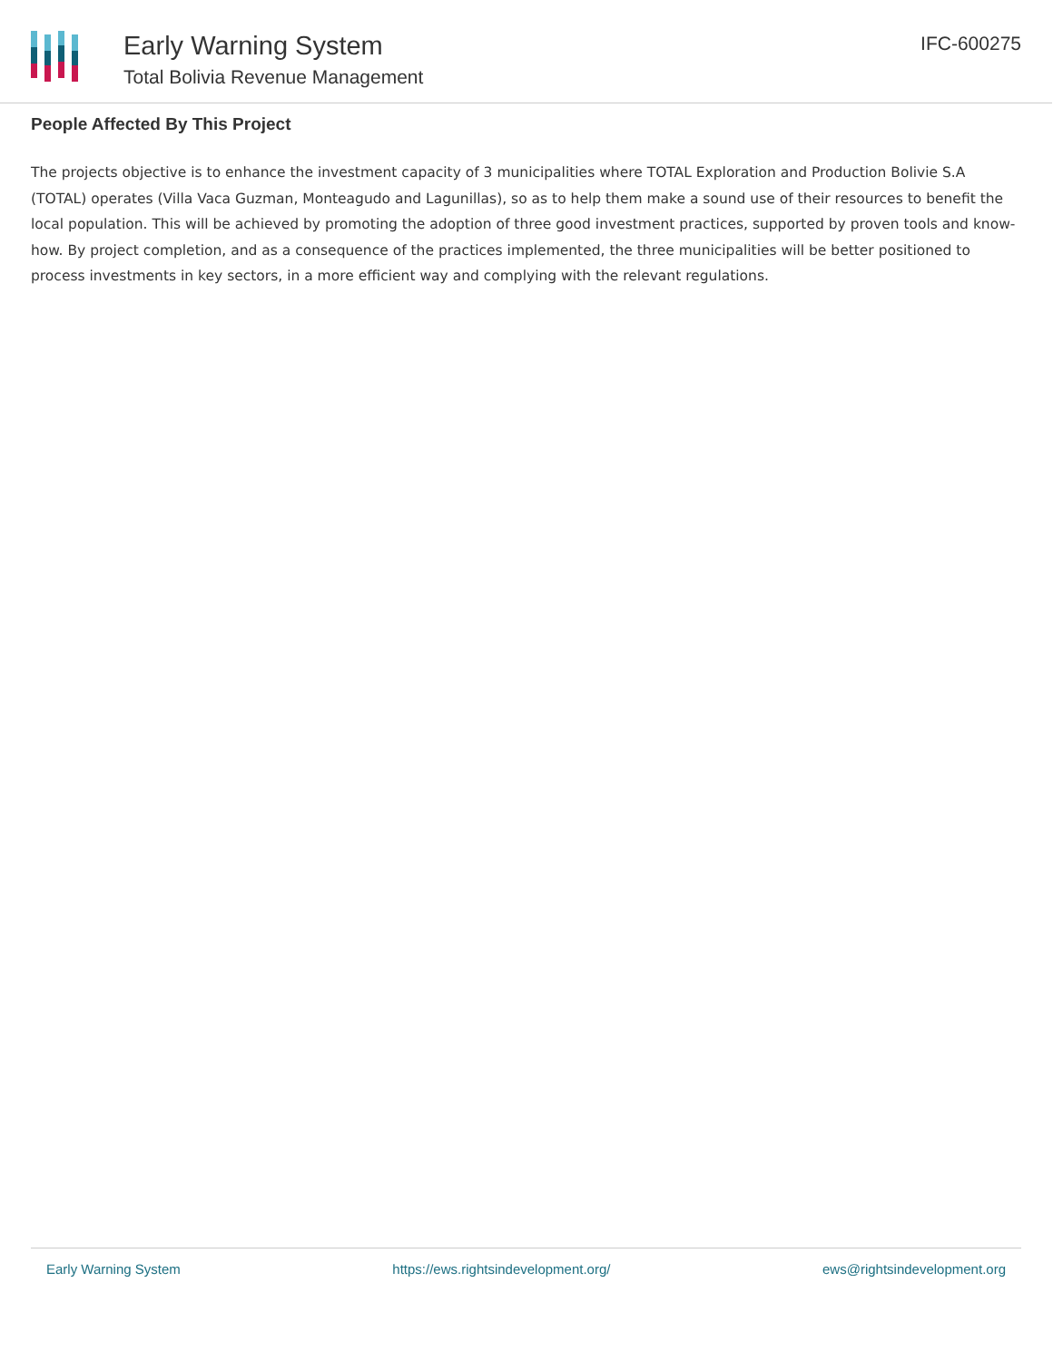Early Warning System
Total Bolivia Revenue Management
IFC-600275
People Affected By This Project
The projects objective is to enhance the investment capacity of 3 municipalities where TOTAL Exploration and Production Bolivie S.A (TOTAL) operates (Villa Vaca Guzman, Monteagudo and Lagunillas), so as to help them make a sound use of their resources to benefit the local population. This will be achieved by promoting the adoption of three good investment practices, supported by proven tools and know-how. By project completion, and as a consequence of the practices implemented, the three municipalities will be better positioned to process investments in key sectors, in a more efficient way and complying with the relevant regulations.
Early Warning System https://ews.rightsindevelopment.org/ ews@rightsindevelopment.org